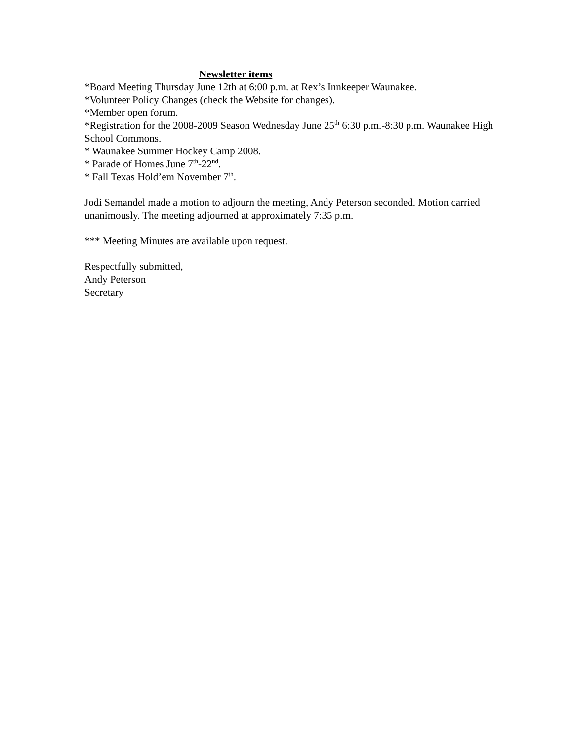Newsletter items
*Board Meeting Thursday June 12th at 6:00 p.m. at Rex’s Innkeeper Waunakee.
*Volunteer Policy Changes (check the Website for changes).
*Member open forum.
*Registration for the 2008-2009 Season Wednesday June 25<sup>th</sup> 6:30 p.m.-8:30 p.m. Waunakee High School Commons.
* Waunakee Summer Hockey Camp 2008.
* Parade of Homes June 7<sup>th</sup>-22<sup>nd</sup>.
* Fall Texas Hold’em November 7<sup>th</sup>.
Jodi Semandel made a motion to adjourn the meeting, Andy Peterson seconded. Motion carried unanimously. The meeting adjourned at approximately 7:35 p.m.
*** Meeting Minutes are available upon request.
Respectfully submitted,
Andy Peterson
Secretary